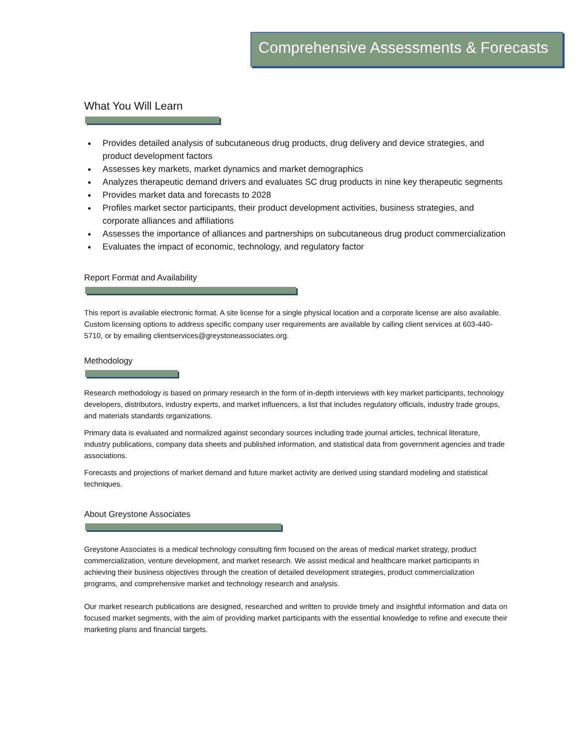Comprehensive Assessments & Forecasts
What You Will Learn
Provides detailed analysis of subcutaneous drug products, drug delivery and device strategies, and product development factors
Assesses key markets, market dynamics and market demographics
Analyzes therapeutic demand drivers and evaluates SC drug products in nine key therapeutic segments
Provides market data and forecasts to 2028
Profiles market sector participants, their product development activities, business strategies, and corporate alliances and affiliations
Assesses the importance of alliances and partnerships on subcutaneous drug product commercialization
Evaluates the impact of economic, technology, and regulatory factor
Report Format and Availability
This report is available electronic format. A site license for a single physical location and a corporate license are also available. Custom licensing options to address specific company user requirements are available by calling client services at 603-440-5710, or by emailing clientservices@greystoneassociates.org.
Methodology
Research methodology is based on primary research in the form of in-depth interviews with key market participants, technology developers, distributors, industry experts, and market influencers, a list that includes regulatory officials, industry trade groups, and materials standards organizations.
Primary data is evaluated and normalized against secondary sources including trade journal articles, technical literature, industry publications, company data sheets and published information, and statistical data from government agencies and trade associations.
Forecasts and projections of market demand and future market activity are derived using standard modeling and statistical techniques.
About Greystone Associates
Greystone Associates is a medical technology consulting firm focused on the areas of medical market strategy, product commercialization, venture development, and market research. We assist medical and healthcare market participants in achieving their business objectives through the creation of detailed development strategies, product commercialization programs, and comprehensive market and technology research and analysis.
Our market research publications are designed, researched and written to provide timely and insightful information and data on focused market segments, with the aim of providing market participants with the essential knowledge to refine and execute their marketing plans and financial targets.